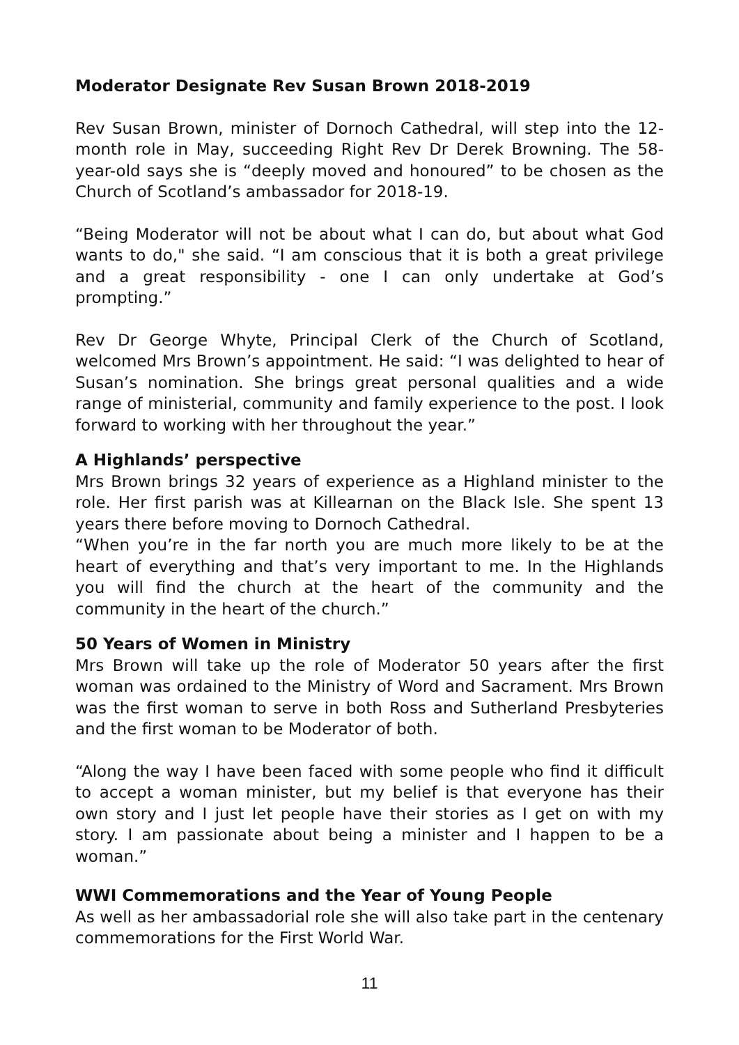Moderator Designate Rev Susan Brown 2018-2019
Rev Susan Brown, minister of Dornoch Cathedral, will step into the 12-month role in May, succeeding Right Rev Dr Derek Browning. The 58-year-old says she is “deeply moved and honoured” to be chosen as the Church of Scotland’s ambassador for 2018-19.
“Being Moderator will not be about what I can do, but about what God wants to do," she said. “I am conscious that it is both a great privilege and a great responsibility - one I can only undertake at God’s prompting.”
Rev Dr George Whyte, Principal Clerk of the Church of Scotland, welcomed Mrs Brown’s appointment. He said: “I was delighted to hear of Susan’s nomination. She brings great personal qualities and a wide range of ministerial, community and family experience to the post. I look forward to working with her throughout the year.”
A Highlands’ perspective
Mrs Brown brings 32 years of experience as a Highland minister to the role. Her first parish was at Killearnan on the Black Isle. She spent 13 years there before moving to Dornoch Cathedral.
“When you’re in the far north you are much more likely to be at the heart of everything and that’s very important to me. In the Highlands you will find the church at the heart of the community and the community in the heart of the church.”
50 Years of Women in Ministry
Mrs Brown will take up the role of Moderator 50 years after the first woman was ordained to the Ministry of Word and Sacrament. Mrs Brown was the first woman to serve in both Ross and Sutherland Presbyteries and the first woman to be Moderator of both.
“Along the way I have been faced with some people who find it difficult to accept a woman minister, but my belief is that everyone has their own story and I just let people have their stories as I get on with my story. I am passionate about being a minister and I happen to be a woman.”
WWI Commemorations and the Year of Young People
As well as her ambassadorial role she will also take part in the centenary commemorations for the First World War.
11